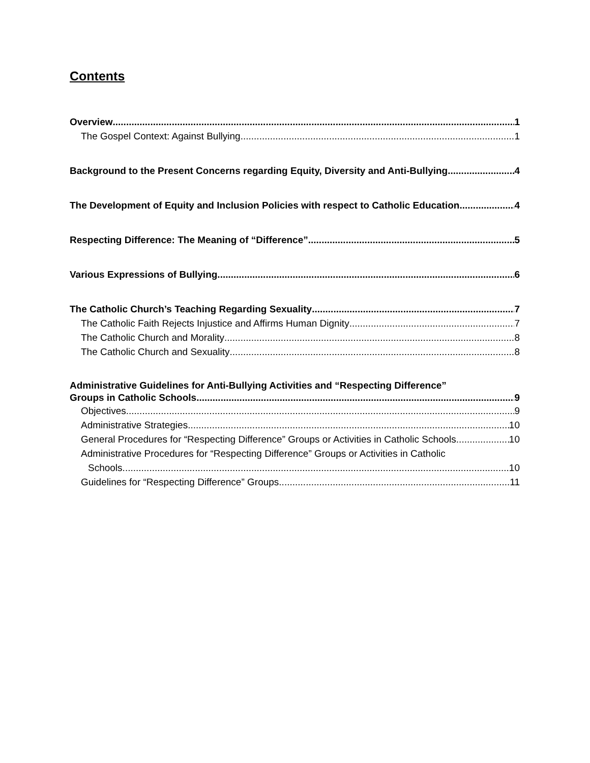Contents
Overview 1
The Gospel Context: Against Bullying 1
Background to the Present Concerns regarding Equity, Diversity and Anti-Bullying 4
The Development of Equity and Inclusion Policies with respect to Catholic Education 4
Respecting Difference: The Meaning of “Difference” 5
Various Expressions of Bullying 6
The Catholic Church’s Teaching Regarding Sexuality 7
The Catholic Faith Rejects Injustice and Affirms Human Dignity 7
The Catholic Church and Morality 8
The Catholic Church and Sexuality 8
Administrative Guidelines for Anti-Bullying Activities and “Respecting Difference”
Groups in Catholic Schools 9
Objectives 9
Administrative Strategies 10
General Procedures for “Respecting Difference” Groups or Activities in Catholic Schools 10
Administrative Procedures for “Respecting Difference” Groups or Activities in Catholic
Schools 10
Guidelines for “Respecting Difference” Groups 11